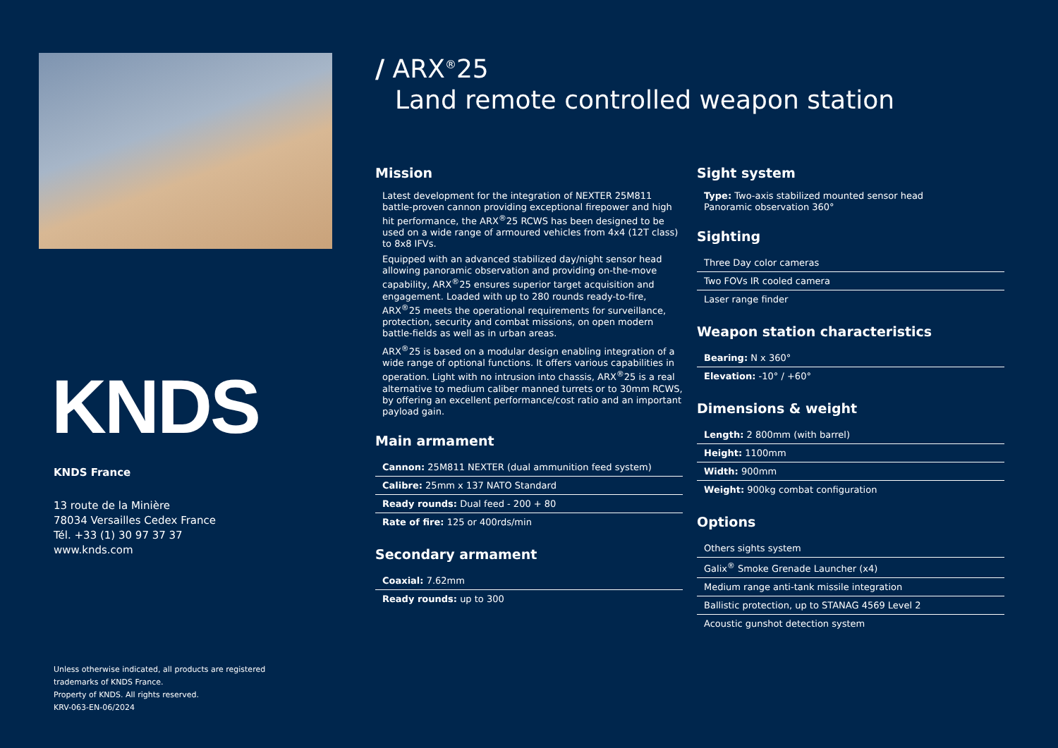KNDS
KNDS France
13 route de la Minière
78034 Versailles Cedex France
Tél. +33 (1) 30 97 37 37
www.knds.com
Unless otherwise indicated, all products are registered
trademarks of KNDS France.
Property of KNDS. All rights reserved.
KRV-063-EN-06/2024
/ ARX<sup>®</sup>25
Land remote controlled weapon station
Mission
Latest development for the integration of NEXTER 25M811 battle-proven cannon providing exceptional firepower and high hit performance, the ARX<sup>®</sup>25 RCWS has been designed to be used on a wide range of armoured vehicles from 4x4 (12T class) to 8x8 IFVs.
Equipped with an advanced stabilized day/night sensor head allowing panoramic observation and providing on-the-move capability, ARX<sup>®</sup>25 ensures superior target acquisition and engagement. Loaded with up to 280 rounds ready-to-fire, ARX<sup>®</sup>25 meets the operational requirements for surveillance, protection, security and combat missions, on open modern battle-fields as well as in urban areas.
ARX<sup>®</sup>25 is based on a modular design enabling integration of a wide range of optional functions. It offers various capabilities in operation. Light with no intrusion into chassis, ARX<sup>®</sup>25 is a real alternative to medium caliber manned turrets or to 30mm RCWS, by offering an excellent performance/cost ratio and an important payload gain.
Main armament
Cannon: 25M811 NEXTER (dual ammunition feed system)
Calibre: 25mm x 137 NATO Standard
Ready rounds: Dual feed - 200 + 80
Rate of fire: 125 or 400rds/min
Secondary armament
Coaxial: 7.62mm
Ready rounds: up to 300
Sight system
Type: Two-axis stabilized mounted sensor head
Panoramic observation 360°
Sighting
Three Day color cameras
Two FOVs IR cooled camera
Laser range finder
Weapon station characteristics
Bearing: N x 360°
Elevation: -10° / +60°
Dimensions & weight
Length: 2 800mm (with barrel)
Height: 1100mm
Width: 900mm
Weight: 900kg combat configuration
Options
Others sights system
Galix<sup>®</sup> Smoke Grenade Launcher (x4)
Medium range anti-tank missile integration
Ballistic protection, up to STANAG 4569 Level 2
Acoustic gunshot detection system